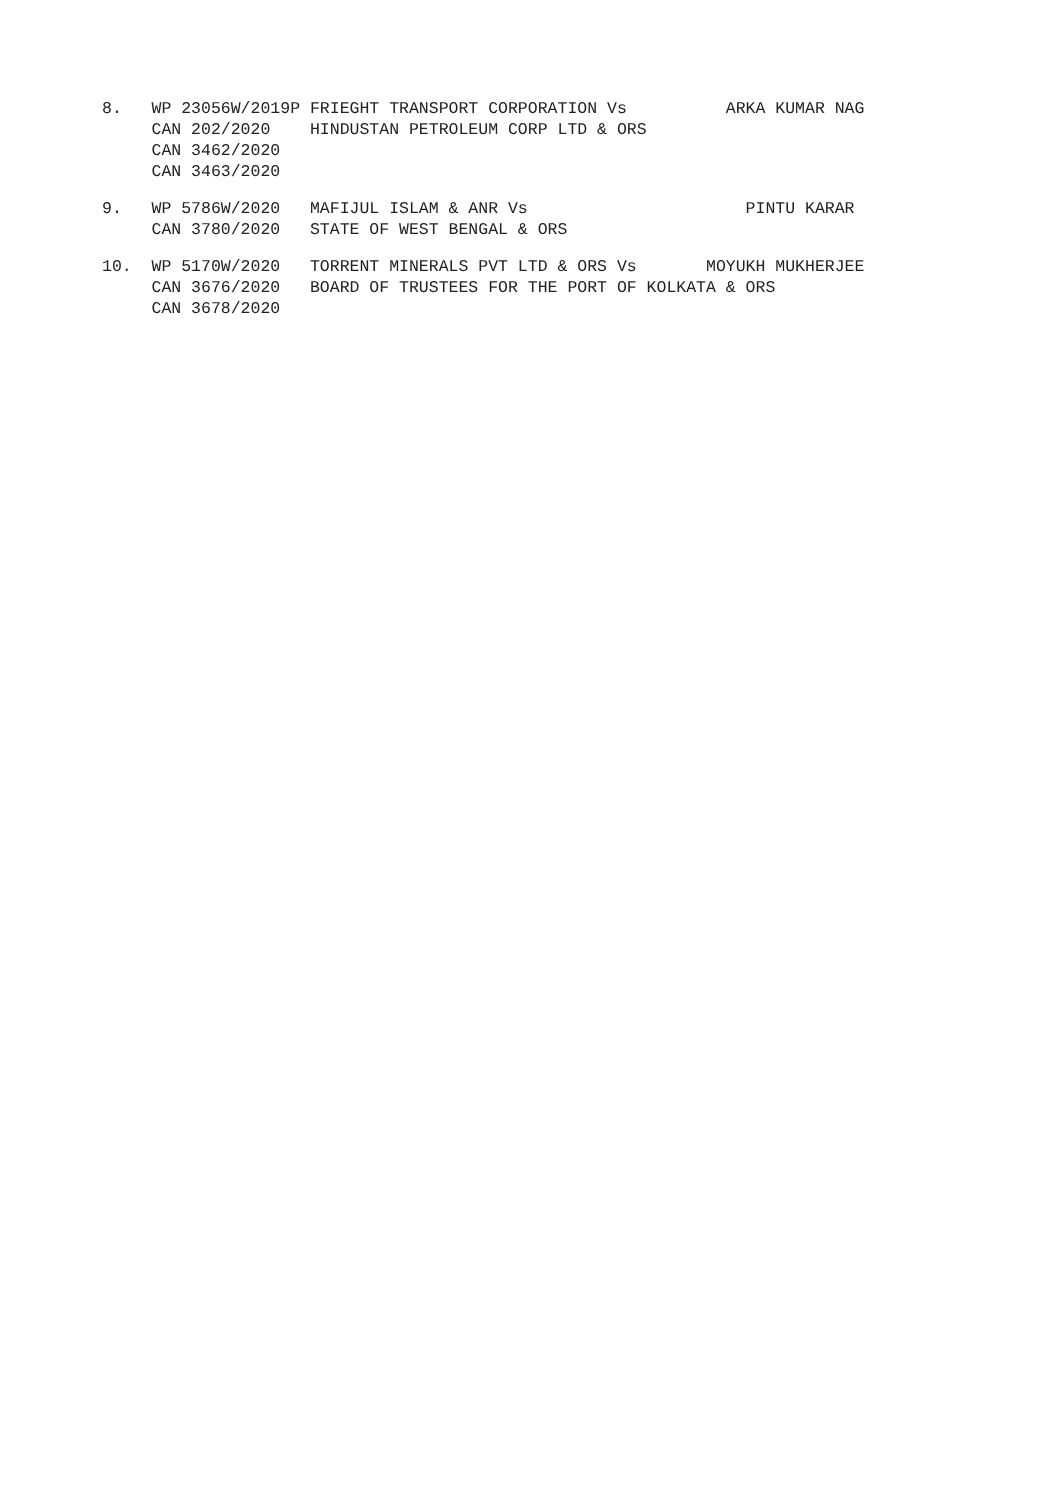8.   WP 23056W/2019P FRIEGHT TRANSPORT CORPORATION Vs          ARKA KUMAR NAG
     CAN 202/2020    HINDUSTAN PETROLEUM CORP LTD & ORS
     CAN 3462/2020
     CAN 3463/2020
9.   WP 5786W/2020   MAFIJUL ISLAM & ANR Vs                      PINTU KARAR
     CAN 3780/2020   STATE OF WEST BENGAL & ORS
10.  WP 5170W/2020   TORRENT MINERALS PVT LTD & ORS Vs       MOYUKH MUKHERJEE
     CAN 3676/2020   BOARD OF TRUSTEES FOR THE PORT OF KOLKATA & ORS
     CAN 3678/2020